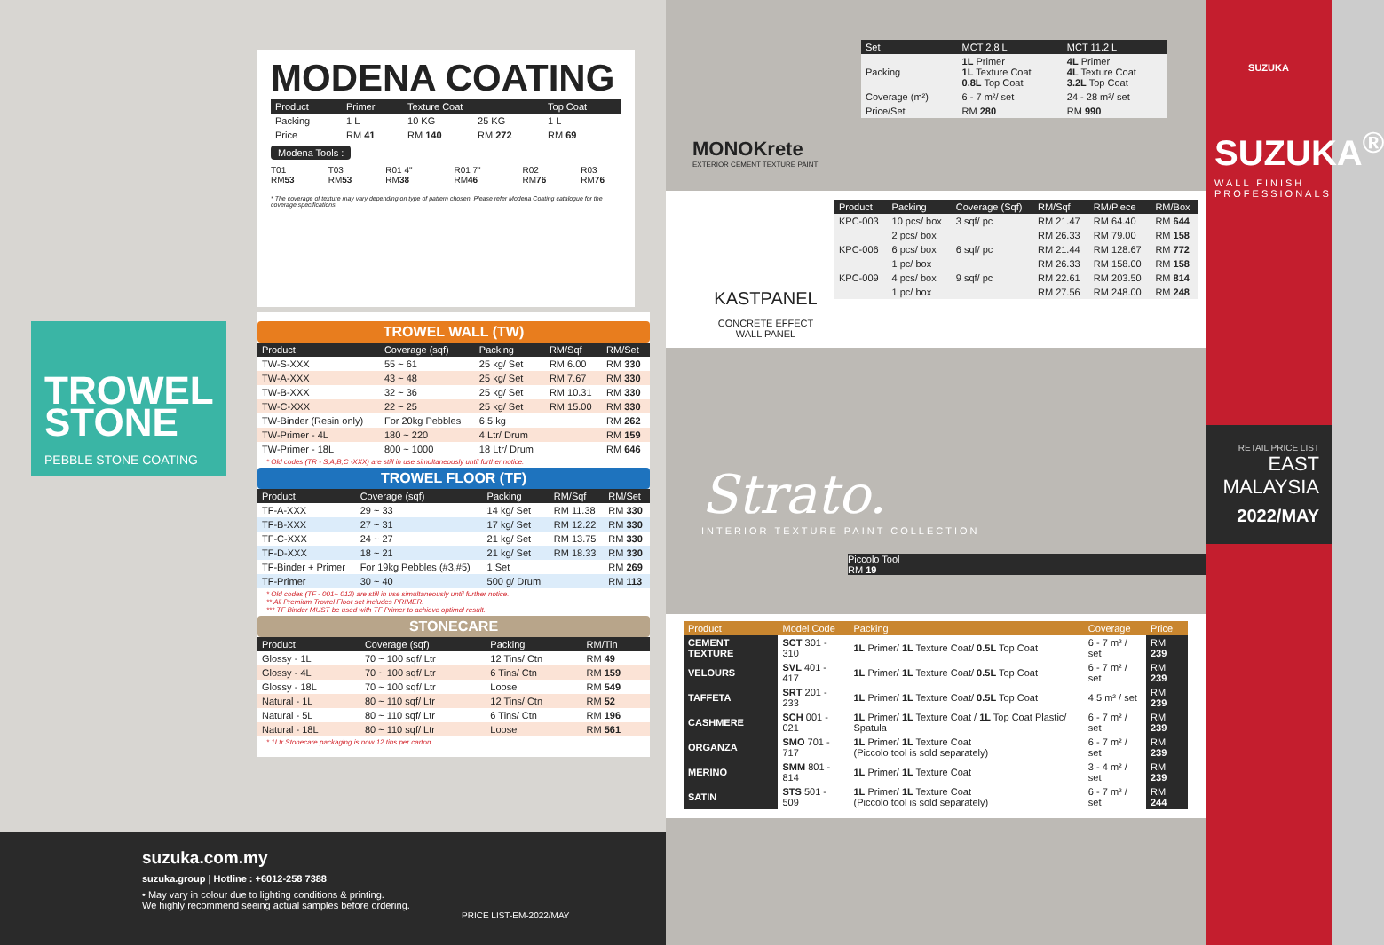MODENA COATING
| Product | Primer | Texture Coat | | Top Coat |
| --- | --- | --- | --- | --- |
| Packing | 1 L | 10 KG | 25 KG | 1 L |
| Price | RM 41 | RM 140 | RM 272 | RM 69 |
Modena Tools :
T01 RM53 T03 RM53 R01 4" RM38 R01 7" RM46 R02 RM76 R03 RM76
* The coverage of texture may vary depending on type of pattern chosen. Please refer Modena Coating catalogue for the coverage specifications.
TROWEL
STONE
PEBBLE STONE COATING
TROWEL WALL (TW)
| Product | Coverage (sqf) | Packing | RM/Sqf | RM/Set |
| --- | --- | --- | --- | --- |
| TW-S-XXX | 55 ~ 61 | 25 kg/ Set | RM 6.00 | RM 330 |
| TW-A-XXX | 43 ~ 48 | 25 kg/ Set | RM 7.67 | RM 330 |
| TW-B-XXX | 32 ~ 36 | 25 kg/ Set | RM 10.31 | RM 330 |
| TW-C-XXX | 22 ~ 25 | 25 kg/ Set | RM 15.00 | RM 330 |
| TW-Binder (Resin only) | For 20kg Pebbles | 6.5 kg | | RM 262 |
| TW-Primer - 4L | 180 ~ 220 | 4 Ltr/ Drum | | RM 159 |
| TW-Primer - 18L | 800 ~ 1000 | 18 Ltr/ Drum | | RM 646 |
* Old codes (TR - S,A,B,C -XXX) are still in use simultaneously until further notice.
TROWEL FLOOR (TF)
| Product | Coverage (sqf) | Packing | RM/Sqf | RM/Set |
| --- | --- | --- | --- | --- |
| TF-A-XXX | 29 ~ 33 | 14 kg/ Set | RM 11.38 | RM 330 |
| TF-B-XXX | 27 ~ 31 | 17 kg/ Set | RM 12.22 | RM 330 |
| TF-C-XXX | 24 ~ 27 | 21 kg/ Set | RM 13.75 | RM 330 |
| TF-D-XXX | 18 ~ 21 | 21 kg/ Set | RM 18.33 | RM 330 |
| TF-Binder + Primer | For 19kg Pebbles (#3,#5) | 1 Set | | RM 269 |
| TF-Primer | 30 ~ 40 | 500 g/ Drum | | RM 113 |
* Old codes (TF - 001~ 012) are still in use simultaneously until further notice.
** All Premium Trowel Floor set includes PRIMER.
*** TF Binder MUST be used with TF Primer to achieve optimal result.
STONECARE
| Product | Coverage (sqf) | Packing | RM/Tin |
| --- | --- | --- | --- |
| Glossy - 1L | 70 ~ 100 sqf/ Ltr | 12 Tins/ Ctn | RM 49 |
| Glossy - 4L | 70 ~ 100 sqf/ Ltr | 6 Tins/ Ctn | RM 159 |
| Glossy - 18L | 70 ~ 100 sqf/ Ltr | Loose | RM 549 |
| Natural - 1L | 80 ~ 110 sqf/ Ltr | 12 Tins/ Ctn | RM 52 |
| Natural - 5L | 80 ~ 110 sqf/ Ltr | 6 Tins/ Ctn | RM 196 |
| Natural - 18L | 80 ~ 110 sqf/ Ltr | Loose | RM 561 |
* 1Ltr Stonecare packaging is now 12 tins per carton.
suzuka.com.my
suzuka.group | Hotline : +6012-258 7388
• May vary in colour due to lighting conditions & printing.
We highly recommend seeing actual samples before ordering.
PRICE LIST-EM-2022/MAY
MONOKrete
EXTERIOR CEMENT TEXTURE PAINT
| Set | MCT 2.8 L | MCT 11.2 L |
| --- | --- | --- |
| Packing | 1L Primer 1L Texture Coat 0.8L Top Coat | 4L Primer 4L Texture Coat 3.2L Top Coat |
| Coverage (m²) | 6 - 7 m²/ set | 24 - 28 m²/ set |
| Price/Set | RM 280 | RM 990 |
KASTPANEL
CONCRETE EFFECT
WALL PANEL
| Product | Packing | Coverage (Sqf) | RM/Sqf | RM/Piece | RM/Box |
| --- | --- | --- | --- | --- | --- |
| KPC-003 | 10 pcs/ box | 3 sqf/ pc | RM 21.47 | RM 64.40 | RM 644 |
| | 2 pcs/ box | | RM 26.33 | RM 79.00 | RM 158 |
| KPC-006 | 6 pcs/ box | 6 sqf/ pc | RM 21.44 | RM 128.67 | RM 772 |
| | 1 pc/ box | | RM 26.33 | RM 158.00 | RM 158 |
| KPC-009 | 4 pcs/ box | 9 sqf/ pc | RM 22.61 | RM 203.50 | RM 814 |
| | 1 pc/ box | | RM 27.56 | RM 248.00 | RM 248 |
Strato.
INTERIOR TEXTURE PAINT COLLECTION
Piccolo Tool
RM 19
| Product | Model Code | Packing | Coverage | Price |
| --- | --- | --- | --- | --- |
| CEMENT TEXTURE | SCT 301 - 310 | 1L Primer/ 1L Texture Coat/ 0.5L Top Coat | 6 - 7 m² / set | RM 239 |
| VELOURS | SVL 401 - 417 | 1L Primer/ 1L Texture Coat/ 0.5L Top Coat | 6 - 7 m² / set | RM 239 |
| TAFFETA | SRT 201 - 233 | 1L Primer/ 1L Texture Coat/ 0.5L Top Coat | 4.5 m² / set | RM 239 |
| CASHMERE | SCH 001 - 021 | 1L Primer/ 1L Texture Coat / 1L Top Coat Plastic/ Spatula | 6 - 7 m² / set | RM 239 |
| ORGANZA | SMO 701 - 717 | 1L Primer/ 1L Texture Coat (Piccolo tool is sold separately) | 6 - 7 m² / set | RM 239 |
| MERINO | SMM 801 - 814 | 1L Primer/ 1L Texture Coat | 3 - 4 m² / set | RM 239 |
| SATIN | STS 501 - 509 | 1L Primer/ 1L Texture Coat (Piccolo tool is sold separately) | 6 - 7 m² / set | RM 244 |
SUZUKA
SUZUKA<sup>®</sup>
WALL FINISH PROFESSIONALS
RETAIL PRICE LIST
EAST
MALAYSIA
2022/MAY